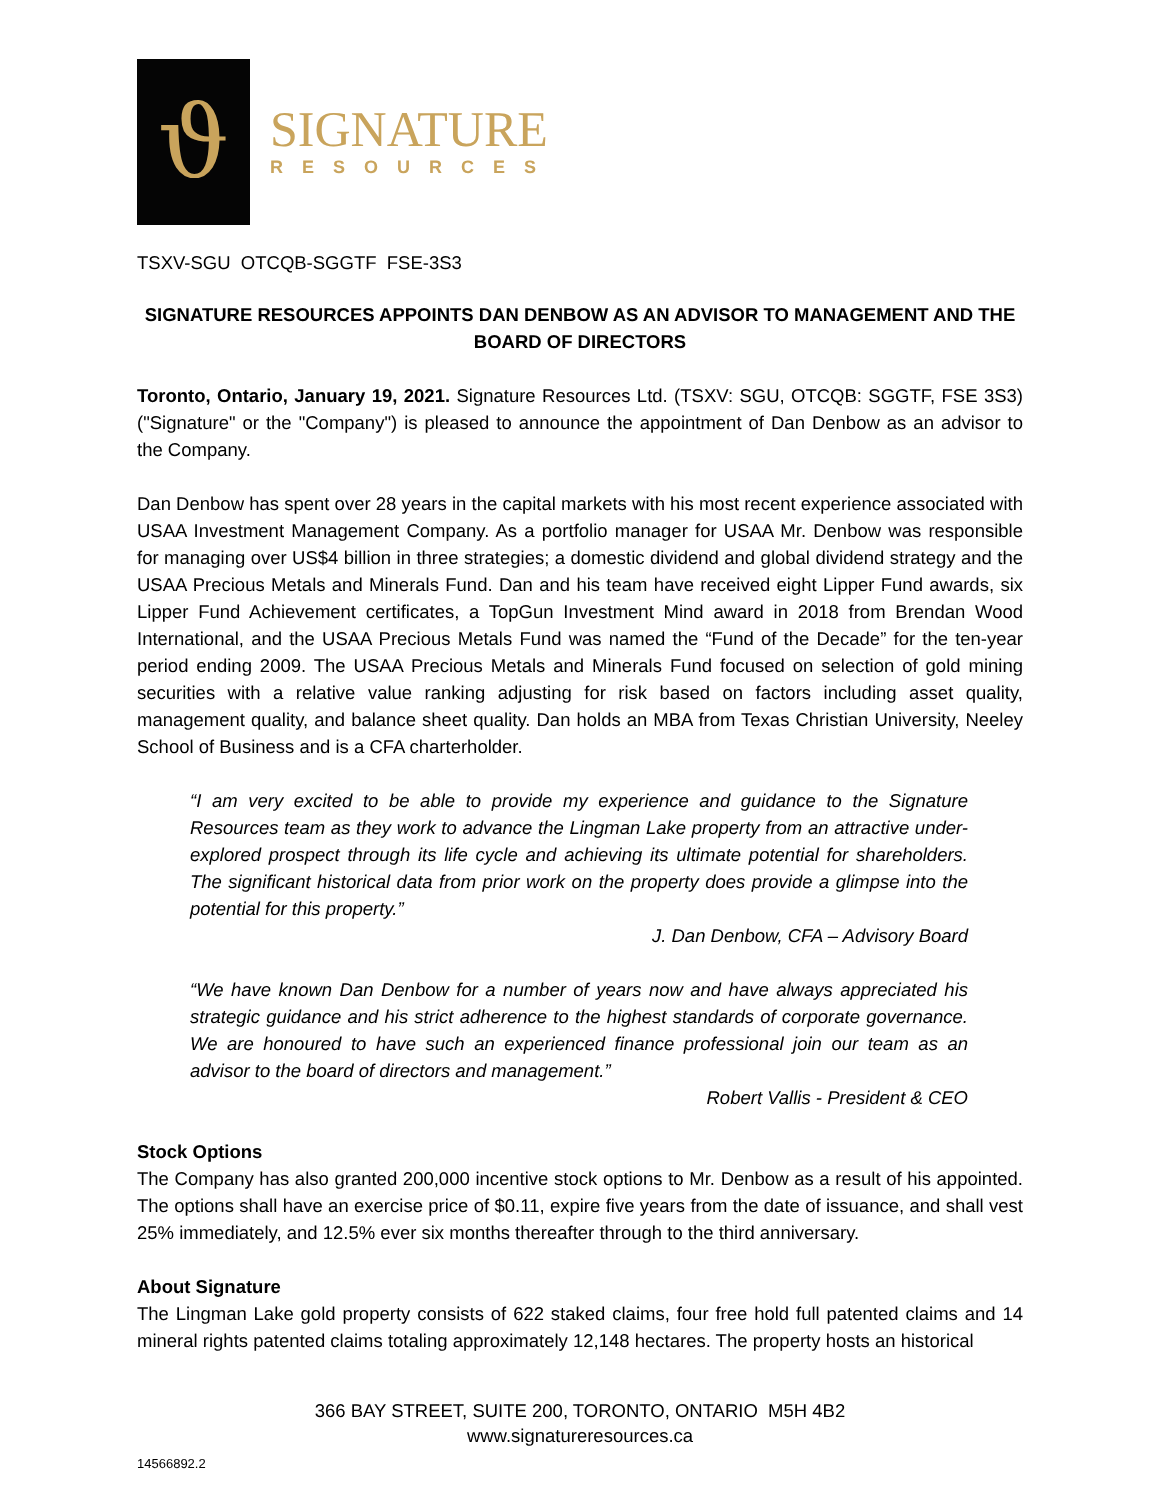ϑ
SIGNATURE
RESOURCES
TSXV-SGU OTCQB-SGGTF FSE-3S3
SIGNATURE RESOURCES APPOINTS DAN DENBOW AS AN ADVISOR TO MANAGEMENT AND THE BOARD OF DIRECTORS
Toronto, Ontario, January 19, 2021. Signature Resources Ltd. (TSXV: SGU, OTCQB: SGGTF, FSE 3S3) ("Signature" or the "Company") is pleased to announce the appointment of Dan Denbow as an advisor to the Company.
Dan Denbow has spent over 28 years in the capital markets with his most recent experience associated with USAA Investment Management Company. As a portfolio manager for USAA Mr. Denbow was responsible for managing over US$4 billion in three strategies; a domestic dividend and global dividend strategy and the USAA Precious Metals and Minerals Fund. Dan and his team have received eight Lipper Fund awards, six Lipper Fund Achievement certificates, a TopGun Investment Mind award in 2018 from Brendan Wood International, and the USAA Precious Metals Fund was named the “Fund of the Decade” for the ten-year period ending 2009. The USAA Precious Metals and Minerals Fund focused on selection of gold mining securities with a relative value ranking adjusting for risk based on factors including asset quality, management quality, and balance sheet quality. Dan holds an MBA from Texas Christian University, Neeley School of Business and is a CFA charterholder.
“I am very excited to be able to provide my experience and guidance to the Signature Resources team as they work to advance the Lingman Lake property from an attractive under-explored prospect through its life cycle and achieving its ultimate potential for shareholders. The significant historical data from prior work on the property does provide a glimpse into the potential for this property.”
J. Dan Denbow, CFA – Advisory Board
“We have known Dan Denbow for a number of years now and have always appreciated his strategic guidance and his strict adherence to the highest standards of corporate governance. We are honoured to have such an experienced finance professional join our team as an advisor to the board of directors and management.”
Robert Vallis - President & CEO
Stock Options
The Company has also granted 200,000 incentive stock options to Mr. Denbow as a result of his appointed. The options shall have an exercise price of $0.11, expire five years from the date of issuance, and shall vest 25% immediately, and 12.5% ever six months thereafter through to the third anniversary.
About Signature
The Lingman Lake gold property consists of 622 staked claims, four free hold full patented claims and 14 mineral rights patented claims totaling approximately 12,148 hectares. The property hosts an historical
366 BAY STREET, SUITE 200, TORONTO, ONTARIO M5H 4B2
www.signatureresources.ca
14566892.2